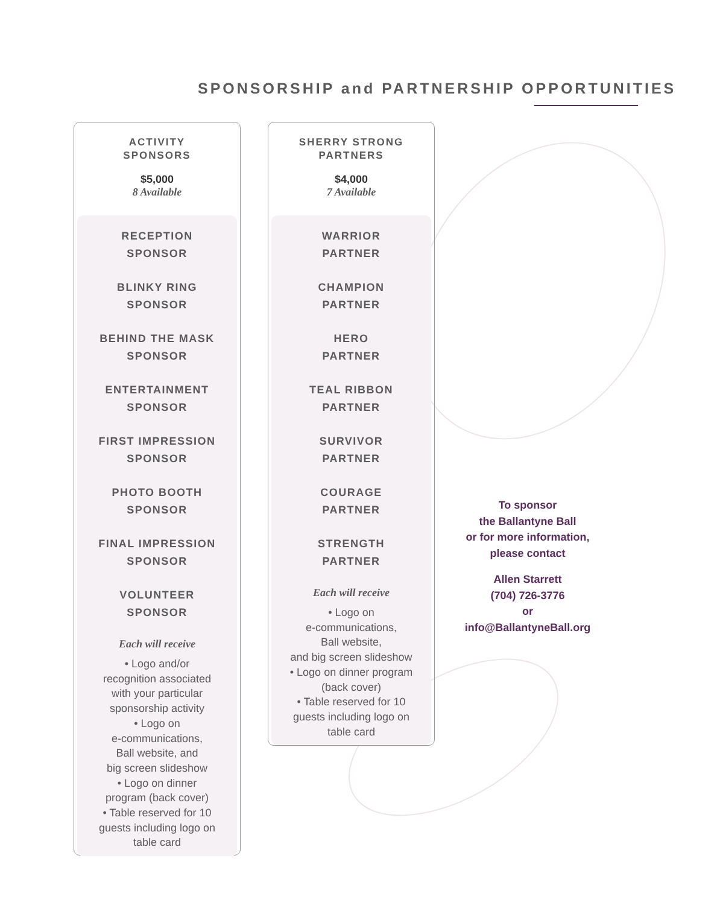SPONSORSHIP and PARTNERSHIP OPPORTUNITIES
ACTIVITY
SPONSORS
$5,000
8 Available
RECEPTION
SPONSOR
BLINKY RING
SPONSOR
BEHIND THE MASK
SPONSOR
ENTERTAINMENT
SPONSOR
FIRST IMPRESSION
SPONSOR
PHOTO BOOTH
SPONSOR
FINAL IMPRESSION
SPONSOR
VOLUNTEER
SPONSOR
Each will receive
• Logo and/or
recognition associated
with your particular
sponsorship activity
• Logo on
e-communications,
Ball website, and
big screen slideshow
• Logo on dinner
program (back cover)
• Table reserved for 10
guests including logo on
table card
SHERRY STRONG
PARTNERS
$4,000
7 Available
WARRIOR
PARTNER
CHAMPION
PARTNER
HERO
PARTNER
TEAL RIBBON
PARTNER
SURVIVOR
PARTNER
COURAGE
PARTNER
STRENGTH
PARTNER
Each will receive
• Logo on
e-communications,
Ball website,
and big screen slideshow
• Logo on dinner program
(back cover)
• Table reserved for 10
guests including logo on
table card
To sponsor
the Ballantyne Ball
or for more information,
please contact
Allen Starrett
(704) 726-3776
or
info@BallantyneBall.org